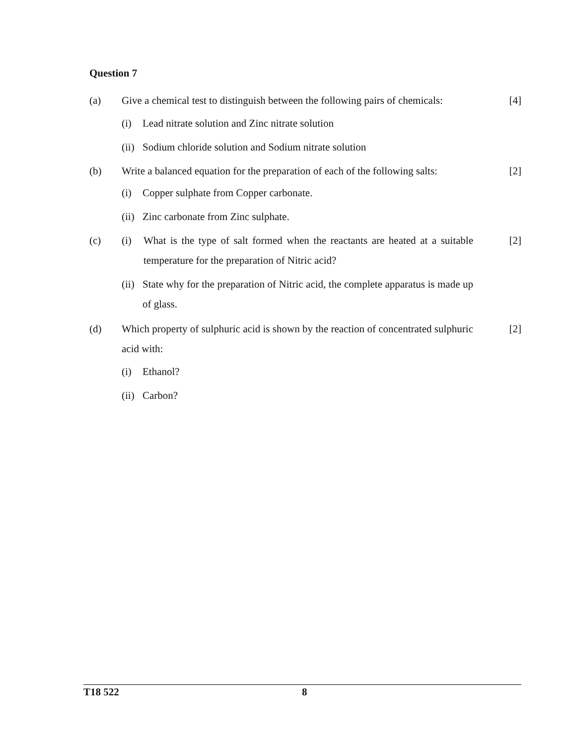Question 7
(a) Give a chemical test to distinguish between the following pairs of chemicals:
[4]
(i) Lead nitrate solution and Zinc nitrate solution
(ii)
Sodium chloride solution and Sodium nitrate solution
(b) Write a balanced equation for the preparation of each of the following salts:
[2]
(i) Copper sulphate from Copper carbonate.
(ii)
Zinc carbonate from Zinc sulphate.
(c) (i) What is the type of salt formed when the reactants are heated at a suitable temperature for the preparation of Nitric acid?
[2]
(ii)
State why for the preparation of Nitric acid, the complete apparatus is made up of glass.
(d) Which property of sulphuric acid is shown by the reaction of concentrated sulphuric acid with:
[2]
(i) Ethanol?
(ii)
Carbon?
T18 522 8